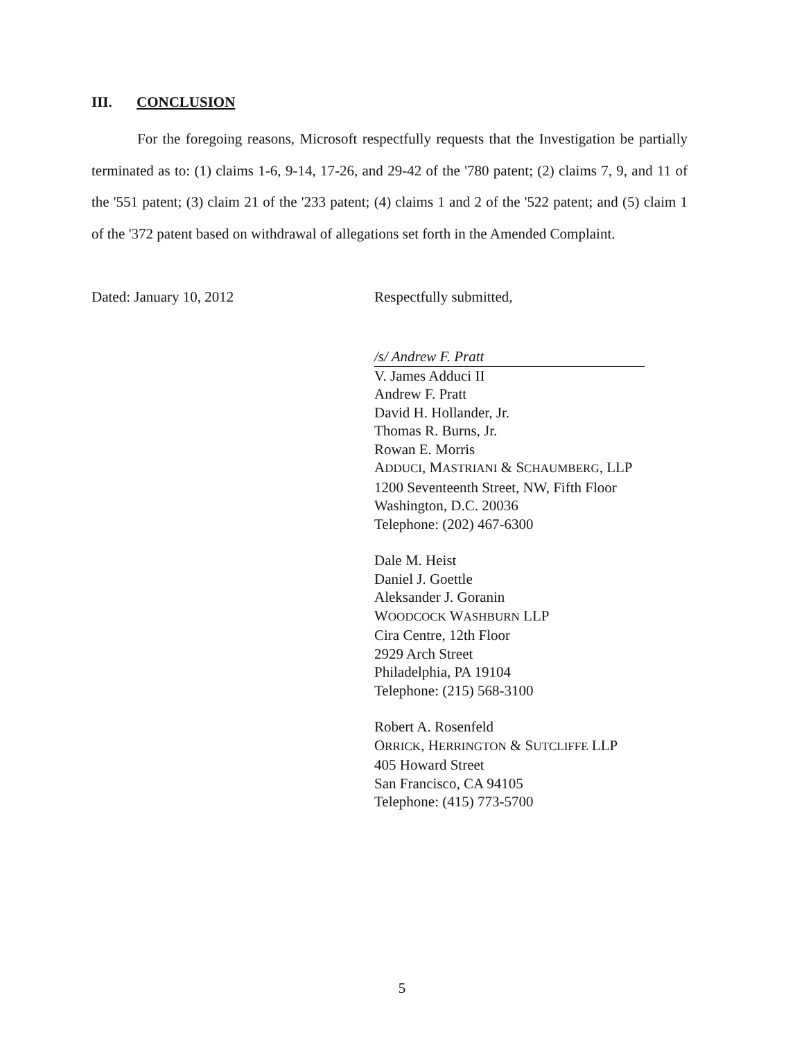III. CONCLUSION
For the foregoing reasons, Microsoft respectfully requests that the Investigation be partially terminated as to: (1) claims 1-6, 9-14, 17-26, and 29-42 of the '780 patent; (2) claims 7, 9, and 11 of the '551 patent; (3) claim 21 of the '233 patent; (4) claims 1 and 2 of the '522 patent; and (5) claim 1 of the '372 patent based on withdrawal of allegations set forth in the Amended Complaint.
Dated: January 10, 2012 Respectfully submitted,
/s/ Andrew F. Pratt
V. James Adduci II
Andrew F. Pratt
David H. Hollander, Jr.
Thomas R. Burns, Jr.
Rowan E. Morris
ADDUCI, MASTRIANI & SCHAUMBERG, LLP
1200 Seventeenth Street, NW, Fifth Floor
Washington, D.C. 20036
Telephone: (202) 467-6300
Dale M. Heist
Daniel J. Goettle
Aleksander J. Goranin
WOODCOCK WASHBURN LLP
Cira Centre, 12th Floor
2929 Arch Street
Philadelphia, PA 19104
Telephone: (215) 568-3100
Robert A. Rosenfeld
ORRICK, HERRINGTON & SUTCLIFFE LLP
405 Howard Street
San Francisco, CA 94105
Telephone: (415) 773-5700
5